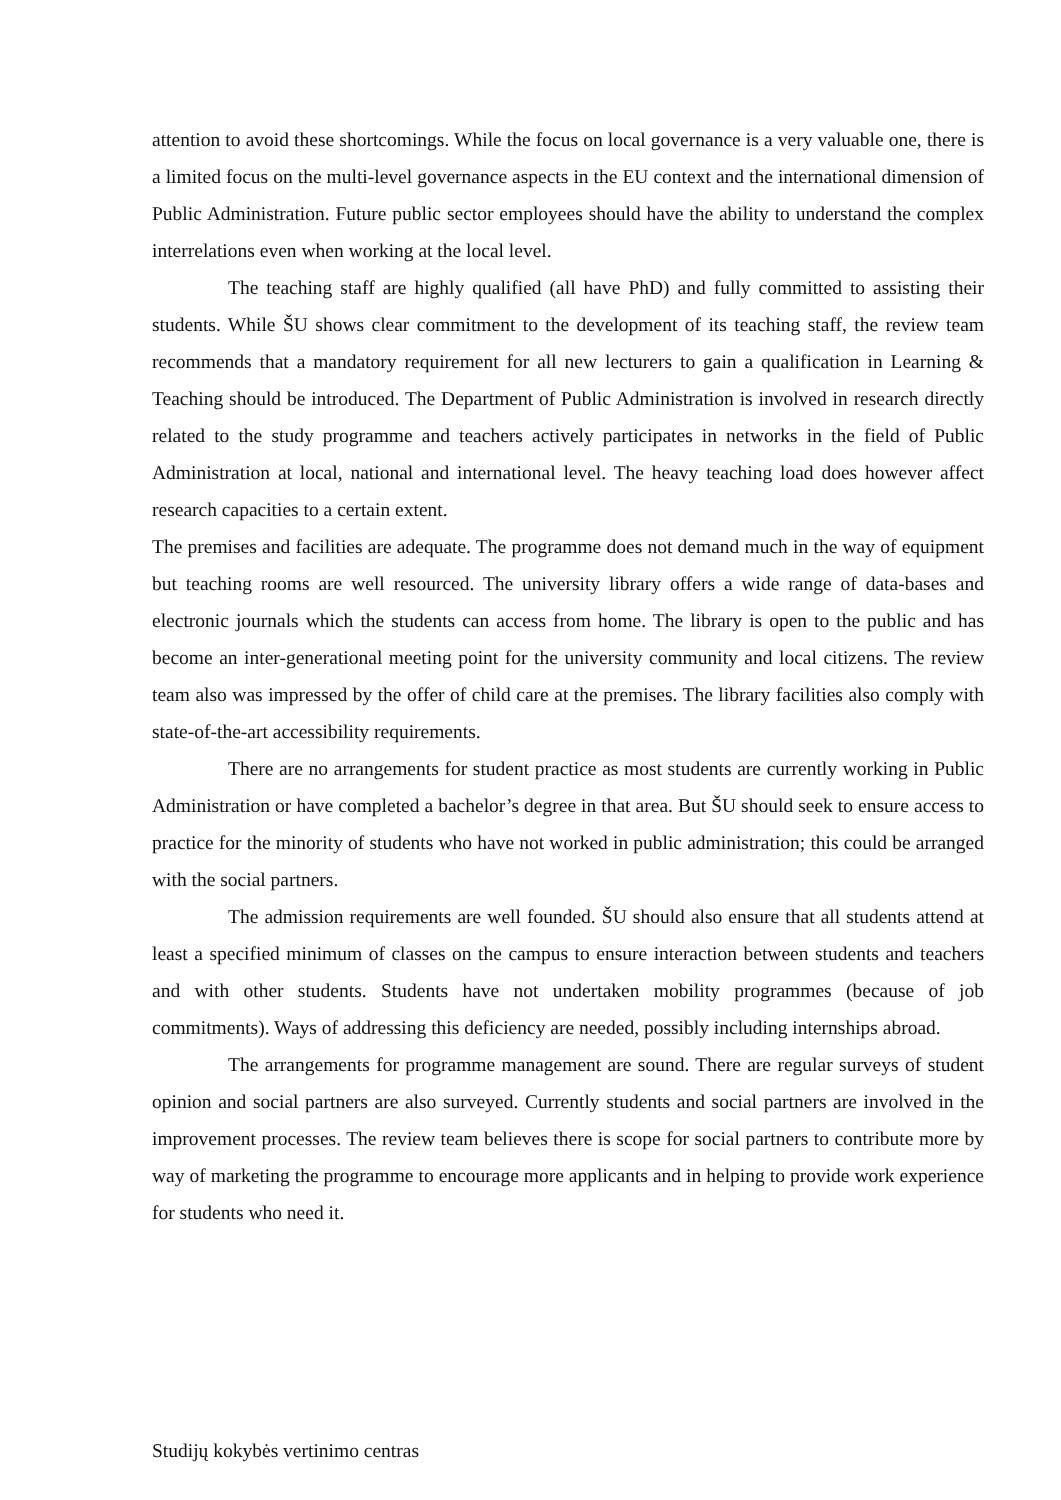attention to avoid these shortcomings. While the focus on local governance is a very valuable one, there is a limited focus on the multi-level governance aspects in the EU context and the international dimension of Public Administration. Future public sector employees should have the ability to understand the complex interrelations even when working at the local level.
The teaching staff are highly qualified (all have PhD) and fully committed to assisting their students. While ŠU shows clear commitment to the development of its teaching staff, the review team recommends that a mandatory requirement for all new lecturers to gain a qualification in Learning & Teaching should be introduced. The Department of Public Administration is involved in research directly related to the study programme and teachers actively participates in networks in the field of Public Administration at local, national and international level. The heavy teaching load does however affect research capacities to a certain extent.
The premises and facilities are adequate. The programme does not demand much in the way of equipment but teaching rooms are well resourced. The university library offers a wide range of data-bases and electronic journals which the students can access from home. The library is open to the public and has become an inter-generational meeting point for the university community and local citizens. The review team also was impressed by the offer of child care at the premises. The library facilities also comply with state-of-the-art accessibility requirements.
There are no arrangements for student practice as most students are currently working in Public Administration or have completed a bachelor’s degree in that area. But ŠU should seek to ensure access to practice for the minority of students who have not worked in public administration; this could be arranged with the social partners.
The admission requirements are well founded. ŠU should also ensure that all students attend at least a specified minimum of classes on the campus to ensure interaction between students and teachers and with other students. Students have not undertaken mobility programmes (because of job commitments). Ways of addressing this deficiency are needed, possibly including internships abroad.
The arrangements for programme management are sound. There are regular surveys of student opinion and social partners are also surveyed. Currently students and social partners are involved in the improvement processes. The review team believes there is scope for social partners to contribute more by way of marketing the programme to encourage more applicants and in helping to provide work experience for students who need it.
Studijų kokybės vertinimo centras